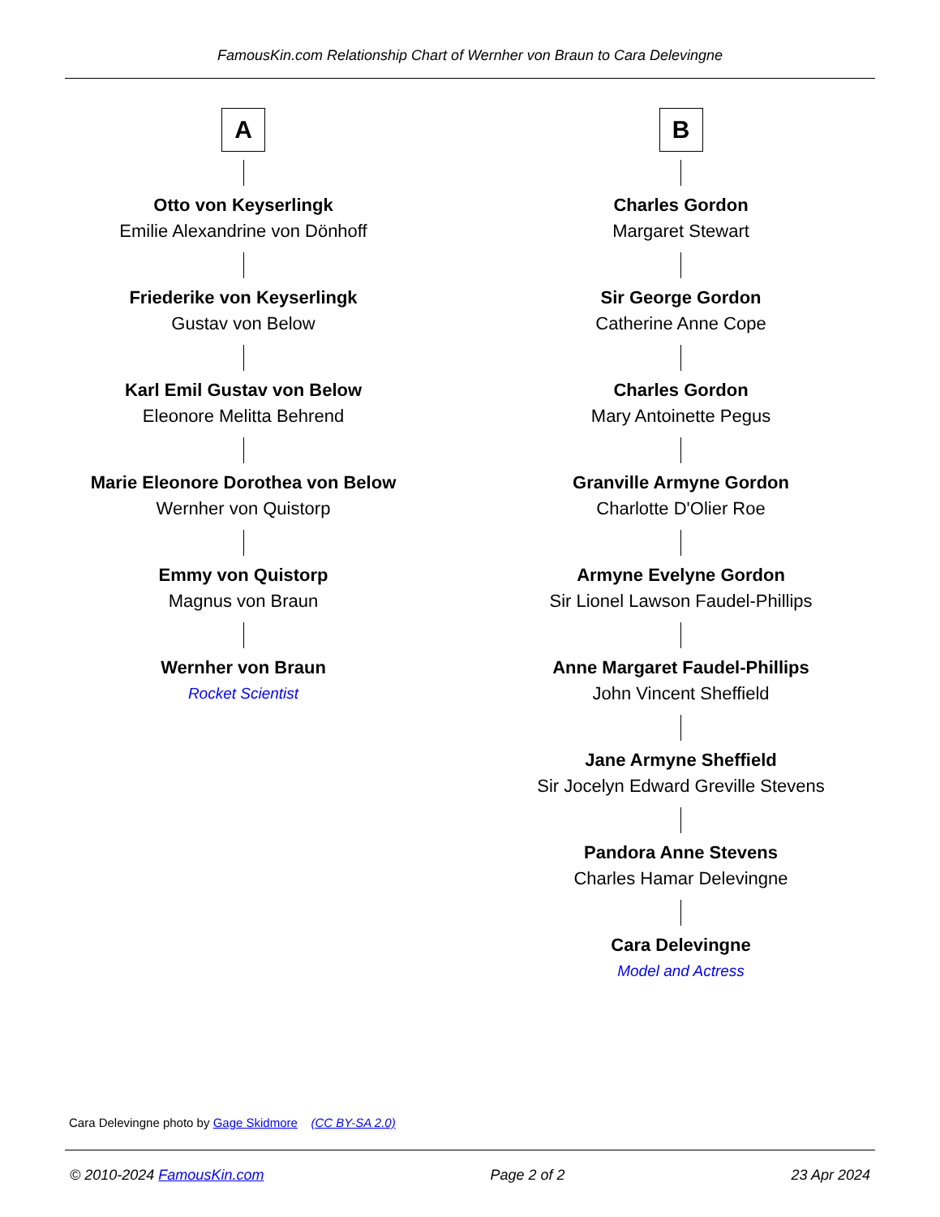FamousKin.com Relationship Chart of Wernher von Braun to Cara Delevingne
A
Otto von Keyserlingk
Emilie Alexandrine von Dönhoff
Friederike von Keyserlingk
Gustav von Below
Karl Emil Gustav von Below
Eleonore Melitta Behrend
Marie Eleonore Dorothea von Below
Wernher von Quistorp
Emmy von Quistorp
Magnus von Braun
Wernher von Braun
Rocket Scientist
B
Charles Gordon
Margaret Stewart
Sir George Gordon
Catherine Anne Cope
Charles Gordon
Mary Antoinette Pegus
Granville Armyne Gordon
Charlotte D'Olier Roe
Armyne Evelyne Gordon
Sir Lionel Lawson Faudel-Phillips
Anne Margaret Faudel-Phillips
John Vincent Sheffield
Jane Armyne Sheffield
Sir Jocelyn Edward Greville Stevens
Pandora Anne Stevens
Charles Hamar Delevingne
Cara Delevingne
Model and Actress
Cara Delevingne photo by Gage Skidmore (CC BY-SA 2.0)
© 2010-2024 FamousKin.com Page 2 of 2 23 Apr 2024